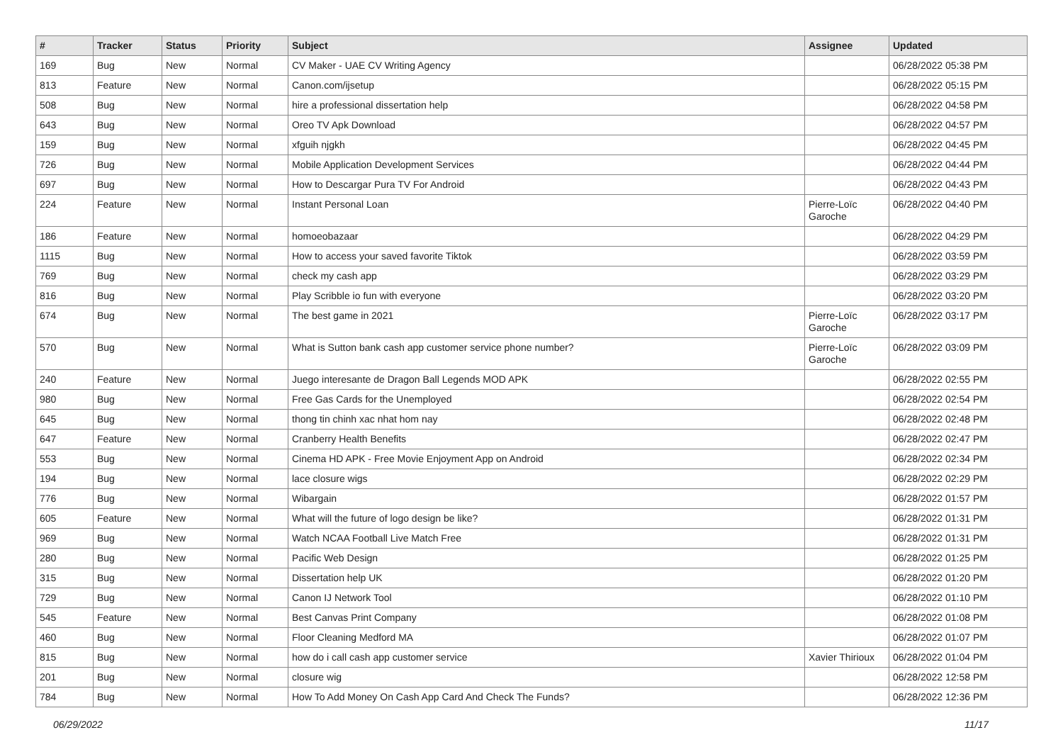| # | Tracker | Status | Priority | Subject | Assignee | Updated |
| --- | --- | --- | --- | --- | --- | --- |
| 169 | Bug | New | Normal | CV Maker - UAE CV Writing Agency | | 06/28/2022 05:38 PM |
| 813 | Feature | New | Normal | Canon.com/ijsetup | | 06/28/2022 05:15 PM |
| 508 | Bug | New | Normal | hire a professional dissertation help | | 06/28/2022 04:58 PM |
| 643 | Bug | New | Normal | Oreo TV Apk Download | | 06/28/2022 04:57 PM |
| 159 | Bug | New | Normal | xfguih njgkh | | 06/28/2022 04:45 PM |
| 726 | Bug | New | Normal | Mobile Application Development Services | | 06/28/2022 04:44 PM |
| 697 | Bug | New | Normal | How to Descargar Pura TV For Android | | 06/28/2022 04:43 PM |
| 224 | Feature | New | Normal | Instant Personal Loan | Pierre-Loïc Garoche | 06/28/2022 04:40 PM |
| 186 | Feature | New | Normal | homoeobazaar | | 06/28/2022 04:29 PM |
| 1115 | Bug | New | Normal | How to access your saved favorite Tiktok | | 06/28/2022 03:59 PM |
| 769 | Bug | New | Normal | check my cash app | | 06/28/2022 03:29 PM |
| 816 | Bug | New | Normal | Play Scribble io fun with everyone | | 06/28/2022 03:20 PM |
| 674 | Bug | New | Normal | The best game in 2021 | Pierre-Loïc Garoche | 06/28/2022 03:17 PM |
| 570 | Bug | New | Normal | What is Sutton bank cash app customer service phone number? | Pierre-Loïc Garoche | 06/28/2022 03:09 PM |
| 240 | Feature | New | Normal | Juego interesante de Dragon Ball Legends MOD APK | | 06/28/2022 02:55 PM |
| 980 | Bug | New | Normal | Free Gas Cards for the Unemployed | | 06/28/2022 02:54 PM |
| 645 | Bug | New | Normal | thong tin chinh xac nhat hom nay | | 06/28/2022 02:48 PM |
| 647 | Feature | New | Normal | Cranberry Health Benefits | | 06/28/2022 02:47 PM |
| 553 | Bug | New | Normal | Cinema HD APK - Free Movie Enjoyment App on Android | | 06/28/2022 02:34 PM |
| 194 | Bug | New | Normal | lace closure wigs | | 06/28/2022 02:29 PM |
| 776 | Bug | New | Normal | Wibargain | | 06/28/2022 01:57 PM |
| 605 | Feature | New | Normal | What will the future of logo design be like? | | 06/28/2022 01:31 PM |
| 969 | Bug | New | Normal | Watch NCAA Football Live Match Free | | 06/28/2022 01:31 PM |
| 280 | Bug | New | Normal | Pacific Web Design | | 06/28/2022 01:25 PM |
| 315 | Bug | New | Normal | Dissertation help UK | | 06/28/2022 01:20 PM |
| 729 | Bug | New | Normal | Canon IJ Network Tool | | 06/28/2022 01:10 PM |
| 545 | Feature | New | Normal | Best Canvas Print Company | | 06/28/2022 01:08 PM |
| 460 | Bug | New | Normal | Floor Cleaning Medford MA | | 06/28/2022 01:07 PM |
| 815 | Bug | New | Normal | how do i call cash app customer service | Xavier Thirioux | 06/28/2022 01:04 PM |
| 201 | Bug | New | Normal | closure wig | | 06/28/2022 12:58 PM |
| 784 | Bug | New | Normal | How To Add Money On Cash App Card And Check The Funds? | | 06/28/2022 12:36 PM |
06/29/2022 11/17